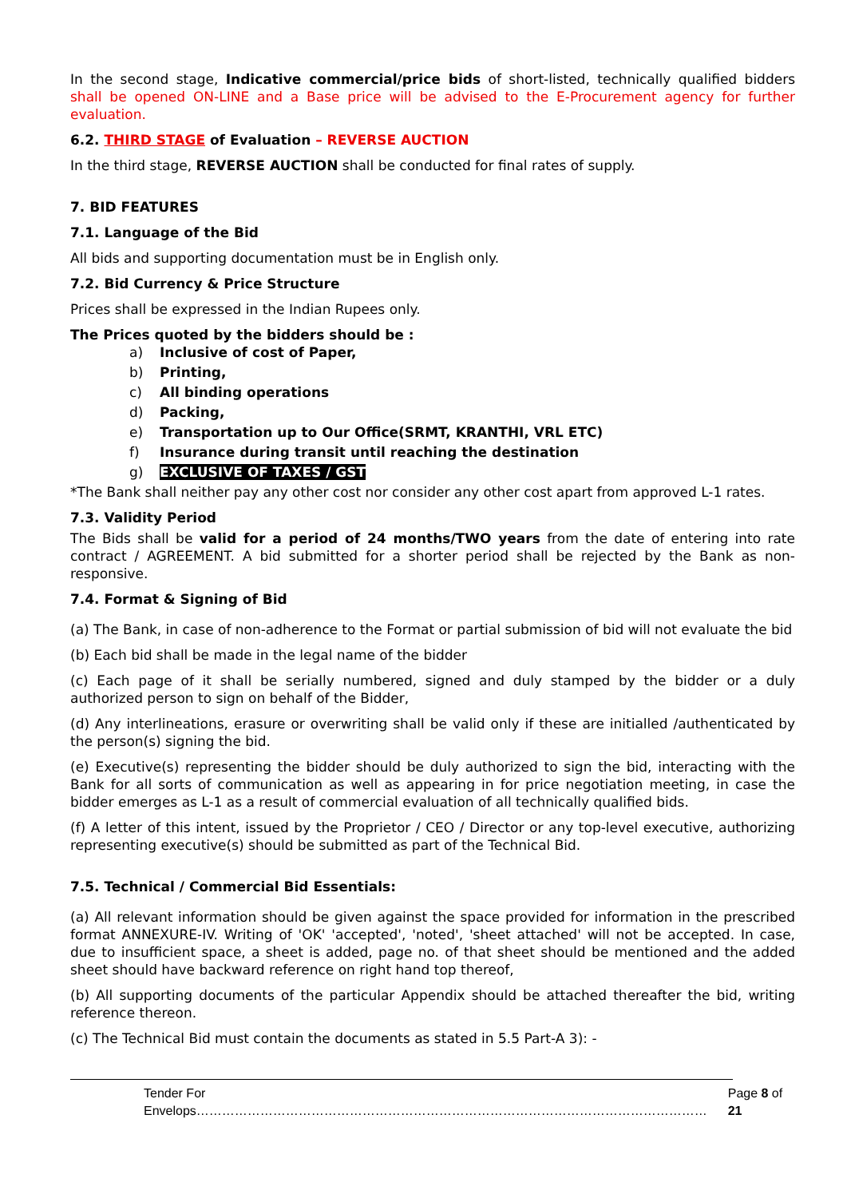In the second stage, Indicative commercial/price bids of short-listed, technically qualified bidders shall be opened ON-LINE and a Base price will be advised to the E-Procurement agency for further evaluation.
6.2. THIRD STAGE of Evaluation – REVERSE AUCTION
In the third stage, REVERSE AUCTION shall be conducted for final rates of supply.
7. BID FEATURES
7.1. Language of the Bid
All bids and supporting documentation must be in English only.
7.2. Bid Currency & Price Structure
Prices shall be expressed in the Indian Rupees only.
The Prices quoted by the bidders should be :
a) Inclusive of cost of Paper,
b) Printing,
c) All binding operations
d) Packing,
e) Transportation up to Our Office(SRMT, KRANTHI, VRL ETC)
f) Insurance during transit until reaching the destination
g) EXCLUSIVE OF TAXES / GST
*The Bank shall neither pay any other cost nor consider any other cost apart from approved L-1 rates.
7.3. Validity Period
The Bids shall be valid for a period of 24 months/TWO years from the date of entering into rate contract / AGREEMENT. A bid submitted for a shorter period shall be rejected by the Bank as non-responsive.
7.4. Format & Signing of Bid
(a) The Bank, in case of non-adherence to the Format or partial submission of bid will not evaluate the bid
(b) Each bid shall be made in the legal name of the bidder
(c) Each page of it shall be serially numbered, signed and duly stamped by the bidder or a duly authorized person to sign on behalf of the Bidder,
(d) Any interlineations, erasure or overwriting shall be valid only if these are initialled /authenticated by the person(s) signing the bid.
(e) Executive(s) representing the bidder should be duly authorized to sign the bid, interacting with the Bank for all sorts of communication as well as appearing in for price negotiation meeting, in case the bidder emerges as L-1 as a result of commercial evaluation of all technically qualified bids.
(f) A letter of this intent, issued by the Proprietor / CEO / Director or any top-level executive, authorizing representing executive(s) should be submitted as part of the Technical Bid.
7.5. Technical / Commercial Bid Essentials:
(a) All relevant information should be given against the space provided for information in the prescribed format ANNEXURE-IV. Writing of 'OK' 'accepted', 'noted', 'sheet attached' will not be accepted. In case, due to insufficient space, a sheet is added, page no. of that sheet should be mentioned and the added sheet should have backward reference on right hand top thereof,
(b) All supporting documents of the particular Appendix should be attached thereafter the bid, writing reference thereon.
(c) The Technical Bid must contain the documents as stated in 5.5 Part-A 3): -
Tender For Envelops………………………………………………………………………………………………………… Page 8 of 21